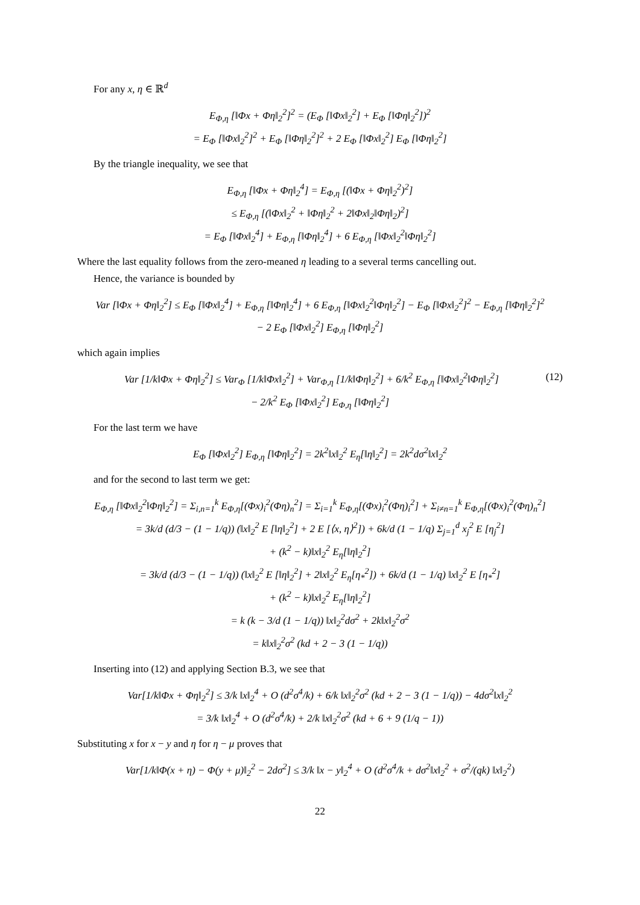For any x, η ∈ ℝ<sup>d</sup>
E<sub>Φ,η</sub> [‖Φx + Φη‖<sub>2</sub><sup>2</sup>]<sup>2</sup> = (E<sub>Φ</sub> [‖Φx‖<sub>2</sub><sup>2</sup>] + E<sub>Φ</sub> [‖Φη‖<sub>2</sub><sup>2</sup>])<sup>2</sup>
= E<sub>Φ</sub> [‖Φx‖<sub>2</sub><sup>2</sup>]<sup>2</sup> + E<sub>Φ</sub> [‖Φη‖<sub>2</sub><sup>2</sup>]<sup>2</sup> + 2 E<sub>Φ</sub> [‖Φx‖<sub>2</sub><sup>2</sup>] E<sub>Φ</sub> [‖Φη‖<sub>2</sub><sup>2</sup>]
By the triangle inequality, we see that
E<sub>Φ,η</sub> [‖Φx + Φη‖<sub>2</sub><sup>4</sup>] = E<sub>Φ,η</sub> [(‖Φx + Φη‖<sub>2</sub><sup>2</sup>)<sup>2</sup>]
≤ E<sub>Φ,η</sub> [(‖Φx‖<sub>2</sub><sup>2</sup> + ‖Φη‖<sub>2</sub><sup>2</sup> + 2‖Φx‖<sub>2</sub>‖Φη‖<sub>2</sub>)<sup>2</sup>]
= E<sub>Φ</sub> [‖Φx‖<sub>2</sub><sup>4</sup>] + E<sub>Φ,η</sub> [‖Φη‖<sub>2</sub><sup>4</sup>] + 6 E<sub>Φ,η</sub> [‖Φx‖<sub>2</sub><sup>2</sup>‖Φη‖<sub>2</sub><sup>2</sup>]
Where the last equality follows from the zero-meaned η leading to a several terms cancelling out.
Hence, the variance is bounded by
Var [‖Φx + Φη‖<sub>2</sub><sup>2</sup>] ≤ E<sub>Φ</sub> [‖Φx‖<sub>2</sub><sup>4</sup>] + E<sub>Φ,η</sub> [‖Φη‖<sub>2</sub><sup>4</sup>] + 6 E<sub>Φ,η</sub> [‖Φx‖<sub>2</sub><sup>2</sup>‖Φη‖<sub>2</sub><sup>2</sup>] − E<sub>Φ</sub> [‖Φx‖<sub>2</sub><sup>2</sup>]<sup>2</sup> − E<sub>Φ,η</sub> [‖Φη‖<sub>2</sub><sup>2</sup>]<sup>2</sup>
− 2 E<sub>Φ</sub> [‖Φx‖<sub>2</sub><sup>2</sup>] E<sub>Φ,η</sub> [‖Φη‖<sub>2</sub><sup>2</sup>]
which again implies
(12) Var [1/k‖Φx + Φη‖<sub>2</sub><sup>2</sup>] ≤ Var<sub>Φ</sub> [1/k‖Φx‖<sub>2</sub><sup>2</sup>] + Var<sub>Φ,η</sub> [1/k‖Φη‖<sub>2</sub><sup>2</sup>] + 6/k<sup>2</sup> E<sub>Φ,η</sub> [‖Φx‖<sub>2</sub><sup>2</sup>‖Φη‖<sub>2</sub><sup>2</sup>]
− 2/k<sup>2</sup> E<sub>Φ</sub> [‖Φx‖<sub>2</sub><sup>2</sup>] E<sub>Φ,η</sub> [‖Φη‖<sub>2</sub><sup>2</sup>]
For the last term we have
E<sub>Φ</sub> [‖Φx‖<sub>2</sub><sup>2</sup>] E<sub>Φ,η</sub> [‖Φη‖<sub>2</sub><sup>2</sup>] = 2k<sup>2</sup>‖x‖<sub>2</sub><sup>2</sup> E<sub>η</sub>[‖η‖<sub>2</sub><sup>2</sup>] = 2k<sup>2</sup>dσ<sup>2</sup>‖x‖<sub>2</sub><sup>2</sup>
and for the second to last term we get:
E<sub>Φ,η</sub> [‖Φx‖<sub>2</sub><sup>2</sup>‖Φη‖<sub>2</sub><sup>2</sup>] = Σ<sub>i,n=1</sub><sup>k</sup> E<sub>Φ,η</sub>[(Φx)<sub>i</sub><sup>2</sup>(Φη)<sub>n</sub><sup>2</sup>] = Σ<sub>i=1</sub><sup>k</sup> E<sub>Φ,η</sub>[(Φx)<sub>i</sub><sup>2</sup>(Φη)<sub>i</sub><sup>2</sup>] + Σ<sub>i≠n=1</sub><sup>k</sup> E<sub>Φ,η</sub>[(Φx)<sub>i</sub><sup>2</sup>(Φη)<sub>n</sub><sup>2</sup>]
= 3k/d (d/3 − (1 − 1/q)) (‖x‖<sub>2</sub><sup>2</sup> E [‖η‖<sub>2</sub><sup>2</sup>] + 2 E [⟨x, η⟩<sup>2</sup>]) + 6k/d (1 − 1/q) Σ<sub>j=1</sub><sup>d</sup> x<sub>j</sub><sup>2</sup> E [η<sub>j</sub><sup>2</sup>]
+ (k<sup>2</sup> − k)‖x‖<sub>2</sub><sup>2</sup> E<sub>η</sub>[‖η‖<sub>2</sub><sup>2</sup>]
= 3k/d (d/3 − (1 − 1/q)) (‖x‖<sub>2</sub><sup>2</sup> E [‖η‖<sub>2</sub><sup>2</sup>] + 2‖x‖<sub>2</sub><sup>2</sup> E<sub>η</sub>[η<sub>*</sub><sup>2</sup>]) + 6k/d (1 − 1/q) ‖x‖<sub>2</sub><sup>2</sup> E [η<sub>*</sub><sup>2</sup>]
+ (k<sup>2</sup> − k)‖x‖<sub>2</sub><sup>2</sup> E<sub>η</sub>[‖η‖<sub>2</sub><sup>2</sup>]
= k (k − 3/d (1 − 1/q)) ‖x‖<sub>2</sub><sup>2</sup>dσ<sup>2</sup> + 2k‖x‖<sub>2</sub><sup>2</sup>σ<sup>2</sup>
= k‖x‖<sub>2</sub><sup>2</sup>σ<sup>2</sup> (kd + 2 − 3 (1 − 1/q))
Inserting into (12) and applying Section B.3, we see that
Var[1/k‖Φx + Φη‖<sub>2</sub><sup>2</sup>] ≤ 3/k ‖x‖<sub>2</sub><sup>4</sup> + O (d<sup>2</sup>σ<sup>4</sup>/k) + 6/k ‖x‖<sub>2</sub><sup>2</sup>σ<sup>2</sup> (kd + 2 − 3 (1 − 1/q)) − 4dσ<sup>2</sup>‖x‖<sub>2</sub><sup>2</sup>
= 3/k ‖x‖<sub>2</sub><sup>4</sup> + O (d<sup>2</sup>σ<sup>4</sup>/k) + 2/k ‖x‖<sub>2</sub><sup>2</sup>σ<sup>2</sup> (kd + 6 + 9 (1/q − 1))
Substituting x for x − y and η for η − μ proves that
Var[1/k‖Φ(x + η) − Φ(y + μ)‖<sub>2</sub><sup>2</sup> − 2dσ<sup>2</sup>] ≤ 3/k ‖x − y‖<sub>2</sub><sup>4</sup> + O (d<sup>2</sup>σ<sup>4</sup>/k + dσ<sup>2</sup>‖x‖<sub>2</sub><sup>2</sup> + σ<sup>2</sup>/(qk) ‖x‖<sub>2</sub><sup>2</sup>)
22